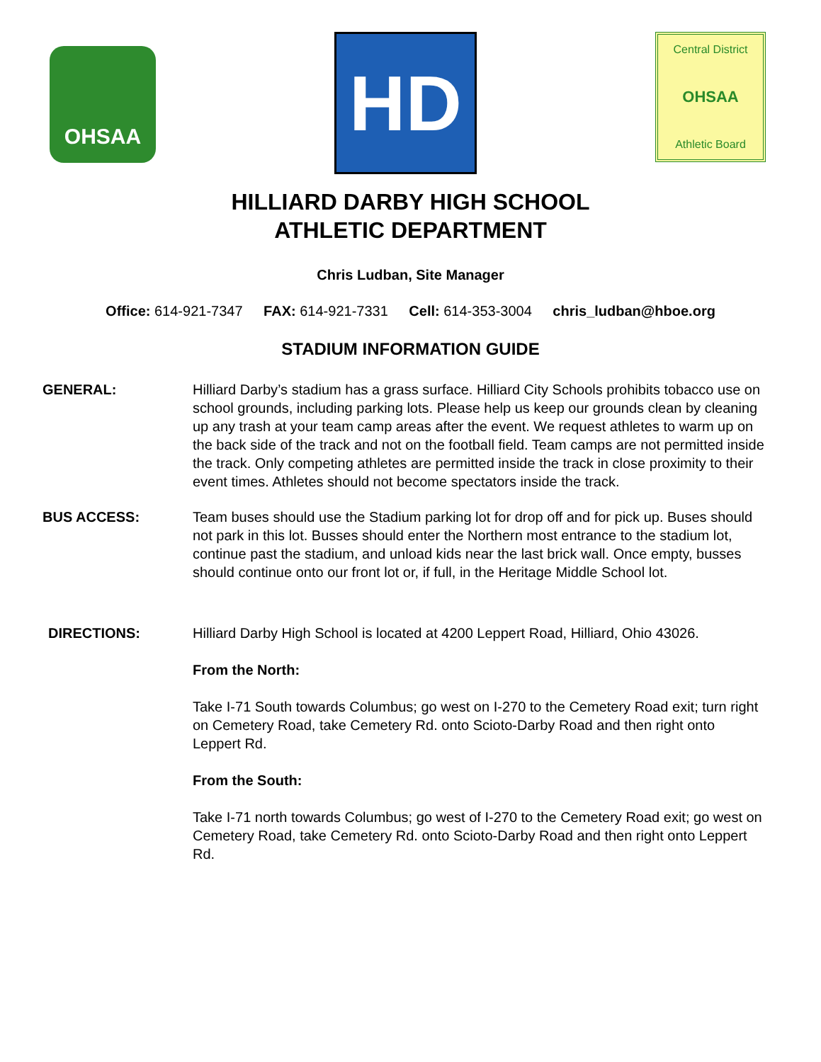OHSAA
HD
Central District
OHSAA
Athletic Board
HILLIARD DARBY HIGH SCHOOL
ATHLETIC DEPARTMENT
Chris Ludban, Site Manager
Office: 614-921-7347 FAX: 614-921-7331 Cell: 614-353-3004 chris_ludban@hboe.org
STADIUM INFORMATION GUIDE
GENERAL: Hilliard Darby’s stadium has a grass surface. Hilliard City Schools prohibits tobacco use on school grounds, including parking lots. Please help us keep our grounds clean by cleaning up any trash at your team camp areas after the event. We request athletes to warm up on the back side of the track and not on the football field. Team camps are not permitted inside the track. Only competing athletes are permitted inside the track in close proximity to their event times. Athletes should not become spectators inside the track.
BUS ACCESS: Team buses should use the Stadium parking lot for drop off and for pick up. Buses should not park in this lot. Busses should enter the Northern most entrance to the stadium lot, continue past the stadium, and unload kids near the last brick wall. Once empty, busses should continue onto our front lot or, if full, in the Heritage Middle School lot.
DIRECTIONS: Hilliard Darby High School is located at 4200 Leppert Road, Hilliard, Ohio 43026.
From the North:
Take I-71 South towards Columbus; go west on I-270 to the Cemetery Road exit; turn right on Cemetery Road, take Cemetery Rd. onto Scioto-Darby Road and then right onto Leppert Rd.
From the South:
Take I-71 north towards Columbus; go west of I-270 to the Cemetery Road exit; go west on Cemetery Road, take Cemetery Rd. onto Scioto-Darby Road and then right onto Leppert Rd.